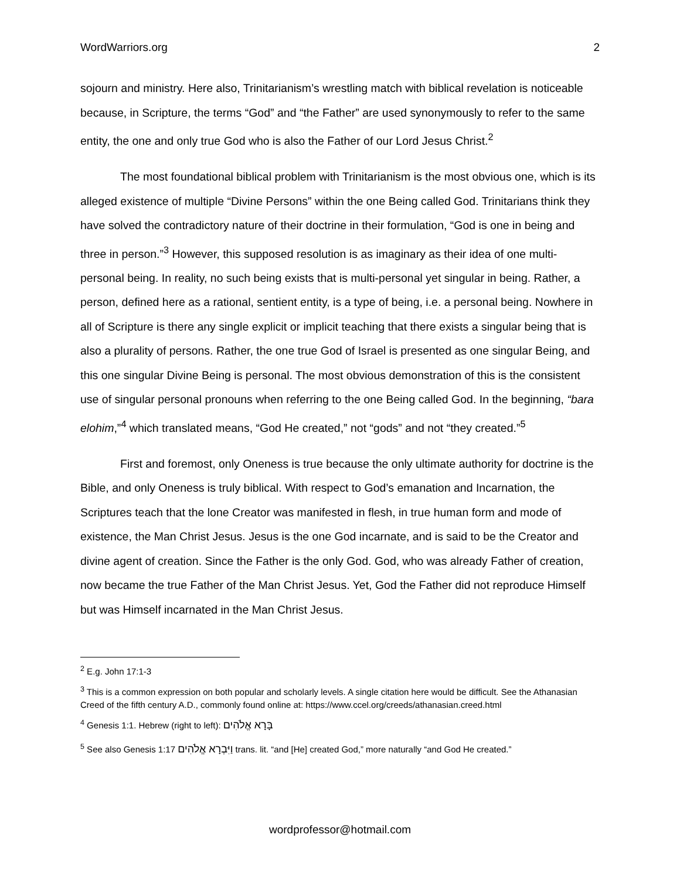WordWarriors.org 2
sojourn and ministry. Here also, Trinitarianism’s wrestling match with biblical revelation is noticeable because, in Scripture, the terms “God” and “the Father” are used synonymously to refer to the same entity, the one and only true God who is also the Father of our Lord Jesus Christ.<sup>2</sup>
The most foundational biblical problem with Trinitarianism is the most obvious one, which is its alleged existence of multiple “Divine Persons” within the one Being called God. Trinitarians think they have solved the contradictory nature of their doctrine in their formulation, “God is one in being and three in person.”<sup>3</sup> However, this supposed resolution is as imaginary as their idea of one multi-personal being. In reality, no such being exists that is multi-personal yet singular in being. Rather, a person, defined here as a rational, sentient entity, is a type of being, i.e. a personal being. Nowhere in all of Scripture is there any single explicit or implicit teaching that there exists a singular being that is also a plurality of persons. Rather, the one true God of Israel is presented as one singular Being, and this one singular Divine Being is personal. The most obvious demonstration of this is the consistent use of singular personal pronouns when referring to the one Being called God. In the beginning, “bara elohim,”<sup>4</sup> which translated means, “God He created,” not “gods” and not “they created.”<sup>5</sup>
First and foremost, only Oneness is true because the only ultimate authority for doctrine is the Bible, and only Oneness is truly biblical. With respect to God’s emanation and Incarnation, the Scriptures teach that the lone Creator was manifested in flesh, in true human form and mode of existence, the Man Christ Jesus. Jesus is the one God incarnate, and is said to be the Creator and divine agent of creation. Since the Father is the only God. God, who was already Father of creation, now became the true Father of the Man Christ Jesus. Yet, God the Father did not reproduce Himself but was Himself incarnated in the Man Christ Jesus.
<sup>2</sup> E.g. John 17:1-3
<sup>3</sup> This is a common expression on both popular and scholarly levels. A single citation here would be difficult. See the Athanasian Creed of the fifth century A.D., commonly found online at: https://www.ccel.org/creeds/athanasian.creed.html
<sup>4</sup> Genesis 1:1. Hebrew (right to left): בָּרָא אֱלֹהִים
<sup>5</sup> See also Genesis 1:17 וַיִּבְרָא אֱלֹהִים trans. lit. “and [He] created God,” more naturally “and God He created.”
wordprofessor@hotmail.com